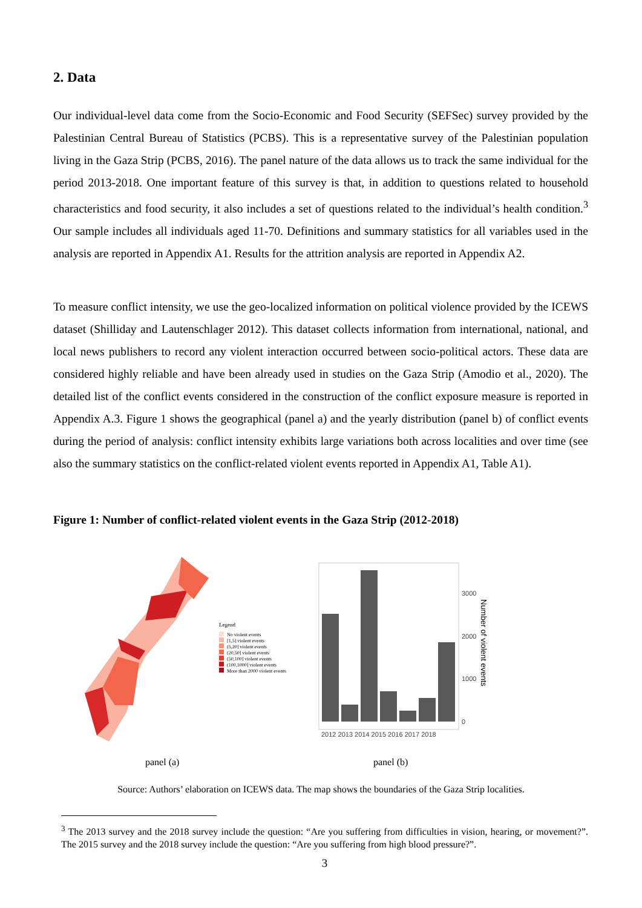2. Data
Our individual-level data come from the Socio-Economic and Food Security (SEFSec) survey provided by the Palestinian Central Bureau of Statistics (PCBS). This is a representative survey of the Palestinian population living in the Gaza Strip (PCBS, 2016). The panel nature of the data allows us to track the same individual for the period 2013-2018. One important feature of this survey is that, in addition to questions related to household characteristics and food security, it also includes a set of questions related to the individual’s health condition.<sup>3</sup> Our sample includes all individuals aged 11-70. Definitions and summary statistics for all variables used in the analysis are reported in Appendix A1. Results for the attrition analysis are reported in Appendix A2.
To measure conflict intensity, we use the geo-localized information on political violence provided by the ICEWS dataset (Shilliday and Lautenschlager 2012). This dataset collects information from international, national, and local news publishers to record any violent interaction occurred between socio-political actors. These data are considered highly reliable and have been already used in studies on the Gaza Strip (Amodio et al., 2020). The detailed list of the conflict events considered in the construction of the conflict exposure measure is reported in Appendix A.3. Figure 1 shows the geographical (panel a) and the yearly distribution (panel b) of conflict events during the period of analysis: conflict intensity exhibits large variations both across localities and over time (see also the summary statistics on the conflict-related violent events reported in Appendix A1, Table A1).
Figure 1: Number of conflict-related violent events in the Gaza Strip (2012-2018)
Legend
No violent events
[1,5] violent events
(5,20] violent events
(20,50] violent events
(50,100] violent events
(100,1000] violent events
More than 2000 violent events
3000
2000
1000
0
2012 2013 2014 2015 2016 2017 2018
Number of violent events
panel (a) panel (b)
Source: Authors’ elaboration on ICEWS data. The map shows the boundaries of the Gaza Strip localities.
<sup>3</sup> The 2013 survey and the 2018 survey include the question: “Are you suffering from difficulties in vision, hearing, or movement?”. The 2015 survey and the 2018 survey include the question: “Are you suffering from high blood pressure?”.
3